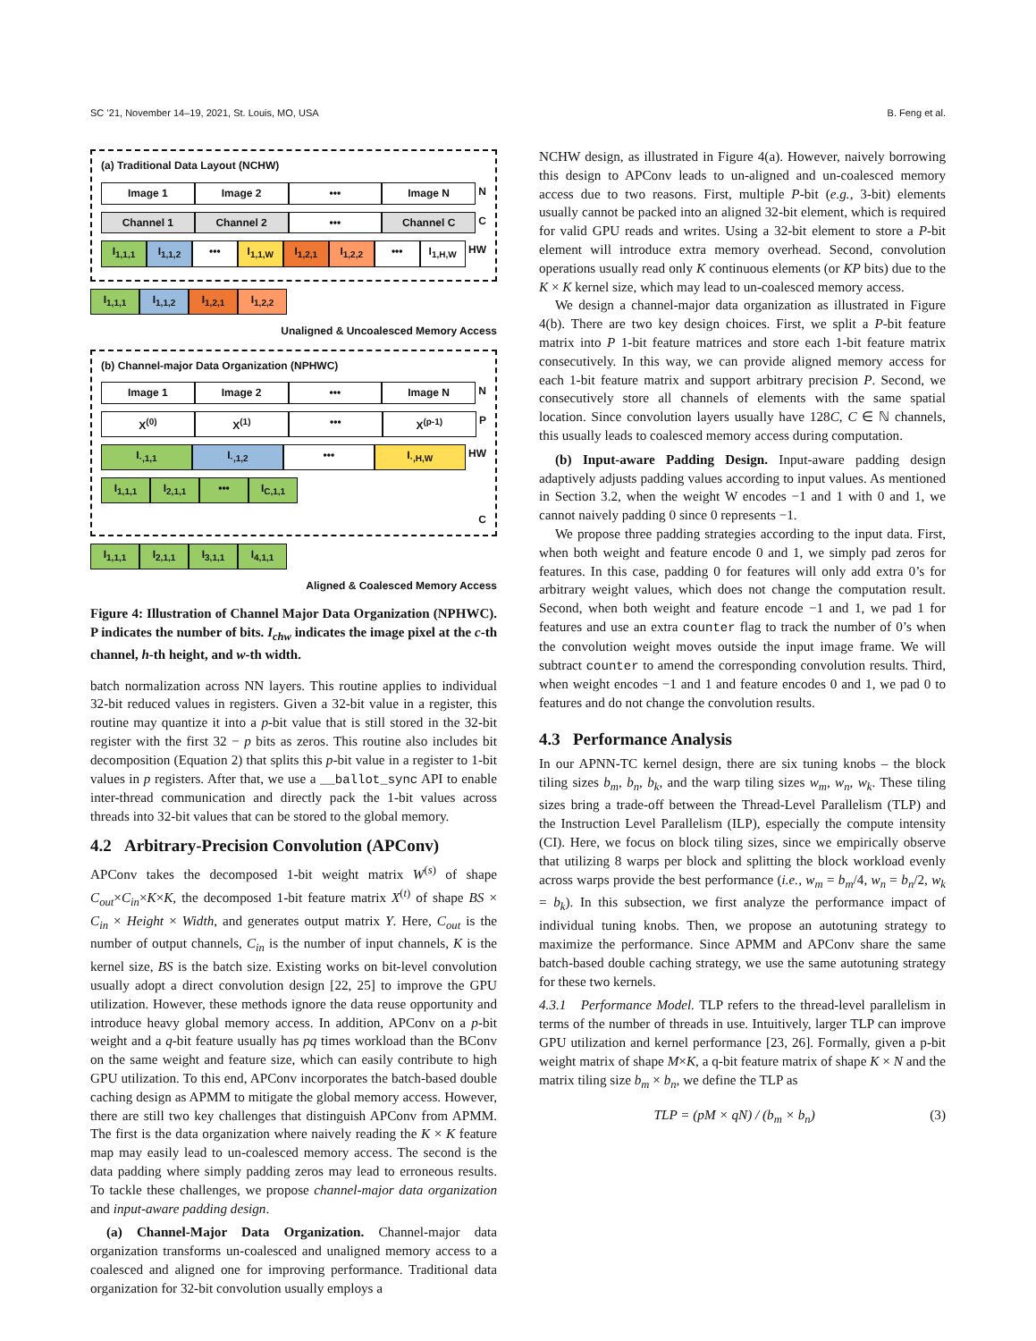SC ’21, November 14–19, 2021, St. Louis, MO, USA B. Feng et al.
(a) Traditional Data Layout (NCHW)
Image 1 Image 2 ••• Image N N
Channel 1 Channel 2 ••• Channel C C
I<sub>1,1,1</sub> I<sub>1,1,2</sub> ••• I<sub>1,1,W</sub> I<sub>1,2,1</sub> I<sub>1,2,2</sub> ••• I<sub>1,H,W</sub> HW
I<sub>1,1,1</sub> I<sub>1,1,2</sub> I<sub>1,2,1</sub> I<sub>1,2,2</sub>
Unaligned & Uncoalesced Memory Access
(b) Channel-major Data Organization (NPHWC)
Image 1 Image 2 ••• Image N N
X<sup>(0)</sup> X<sup>(1)</sup> ••• X<sup>(p-1)</sup> P
I<sub>·,1,1</sub> I<sub>·,1,2</sub> ••• I<sub>·,H,W</sub> HW
I<sub>1,1,1</sub> I<sub>2,1,1</sub> ••• I<sub>C,1,1</sub>
C
I<sub>1,1,1</sub> I<sub>2,1,1</sub> I<sub>3,1,1</sub> I<sub>4,1,1</sub>
Aligned & Coalesced Memory Access
Figure 4: Illustration of Channel Major Data Organization (NPHWC). P indicates the number of bits. I<sub>chw</sub> indicates the image pixel at the c-th channel, h-th height, and w-th width.
batch normalization across NN layers. This routine applies to individual 32-bit reduced values in registers. Given a 32-bit value in a register, this routine may quantize it into a p-bit value that is still stored in the 32-bit register with the first 32 − p bits as zeros. This routine also includes bit decomposition (Equation 2) that splits this p-bit value in a register to 1-bit values in p registers. After that, we use a __ballot_sync API to enable inter-thread communication and directly pack the 1-bit values across threads into 32-bit values that can be stored to the global memory.
4.2 Arbitrary-Precision Convolution (APConv)
APConv takes the decomposed 1-bit weight matrix W<sup>(s)</sup> of shape C<sub>out</sub>×C<sub>in</sub>×K×K, the decomposed 1-bit feature matrix X<sup>(t)</sup> of shape BS × C<sub>in</sub> × Height × Width, and generates output matrix Y. Here, C<sub>out</sub> is the number of output channels, C<sub>in</sub> is the number of input channels, K is the kernel size, BS is the batch size. Existing works on bit-level convolution usually adopt a direct convolution design [22, 25] to improve the GPU utilization. However, these methods ignore the data reuse opportunity and introduce heavy global memory access. In addition, APConv on a p-bit weight and a q-bit feature usually has pq times workload than the BConv on the same weight and feature size, which can easily contribute to high GPU utilization. To this end, APConv incorporates the batch-based double caching design as APMM to mitigate the global memory access. However, there are still two key challenges that distinguish APConv from APMM. The first is the data organization where naively reading the K × K feature map may easily lead to un-coalesced memory access. The second is the data padding where simply padding zeros may lead to erroneous results. To tackle these challenges, we propose channel-major data organization and input-aware padding design.
(a) Channel-Major Data Organization. Channel-major data organization transforms un-coalesced and unaligned memory access to a coalesced and aligned one for improving performance. Traditional data organization for 32-bit convolution usually employs a
NCHW design, as illustrated in Figure 4(a). However, naively borrowing this design to APConv leads to un-aligned and un-coalesced memory access due to two reasons. First, multiple P-bit (e.g., 3-bit) elements usually cannot be packed into an aligned 32-bit element, which is required for valid GPU reads and writes. Using a 32-bit element to store a P-bit element will introduce extra memory overhead. Second, convolution operations usually read only K continuous elements (or KP bits) due to the K × K kernel size, which may lead to un-coalesced memory access.
We design a channel-major data organization as illustrated in Figure 4(b). There are two key design choices. First, we split a P-bit feature matrix into P 1-bit feature matrices and store each 1-bit feature matrix consecutively. In this way, we can provide aligned memory access for each 1-bit feature matrix and support arbitrary precision P. Second, we consecutively store all channels of elements with the same spatial location. Since convolution layers usually have 128C, C ∈ ℕ channels, this usually leads to coalesced memory access during computation.
(b) Input-aware Padding Design. Input-aware padding design adaptively adjusts padding values according to input values. As mentioned in Section 3.2, when the weight W encodes −1 and 1 with 0 and 1, we cannot naively padding 0 since 0 represents −1.
We propose three padding strategies according to the input data. First, when both weight and feature encode 0 and 1, we simply pad zeros for features. In this case, padding 0 for features will only add extra 0’s for arbitrary weight values, which does not change the computation result. Second, when both weight and feature encode −1 and 1, we pad 1 for features and use an extra counter flag to track the number of 0’s when the convolution weight moves outside the input image frame. We will subtract counter to amend the corresponding convolution results. Third, when weight encodes −1 and 1 and feature encodes 0 and 1, we pad 0 to features and do not change the convolution results.
4.3 Performance Analysis
In our APNN-TC kernel design, there are six tuning knobs – the block tiling sizes b<sub>m</sub>, b<sub>n</sub>, b<sub>k</sub>, and the warp tiling sizes w<sub>m</sub>, w<sub>n</sub>, w<sub>k</sub>. These tiling sizes bring a trade-off between the Thread-Level Parallelism (TLP) and the Instruction Level Parallelism (ILP), especially the compute intensity (CI). Here, we focus on block tiling sizes, since we empirically observe that utilizing 8 warps per block and splitting the block workload evenly across warps provide the best performance (i.e., w<sub>m</sub> = b<sub>m</sub>/4, w<sub>n</sub> = b<sub>n</sub>/2, w<sub>k</sub> = b<sub>k</sub>). In this subsection, we first analyze the performance impact of individual tuning knobs. Then, we propose an autotuning strategy to maximize the performance. Since APMM and APConv share the same batch-based double caching strategy, we use the same autotuning strategy for these two kernels.
4.3.1 Performance Model. TLP refers to the thread-level parallelism in terms of the number of threads in use. Intuitively, larger TLP can improve GPU utilization and kernel performance [23, 26]. Formally, given a p-bit weight matrix of shape M×K, a q-bit feature matrix of shape K × N and the matrix tiling size b<sub>m</sub> × b<sub>n</sub>, we define the TLP as
TLP = (pM × qN) / (b<sub>m</sub> × b<sub>n</sub>) (3)